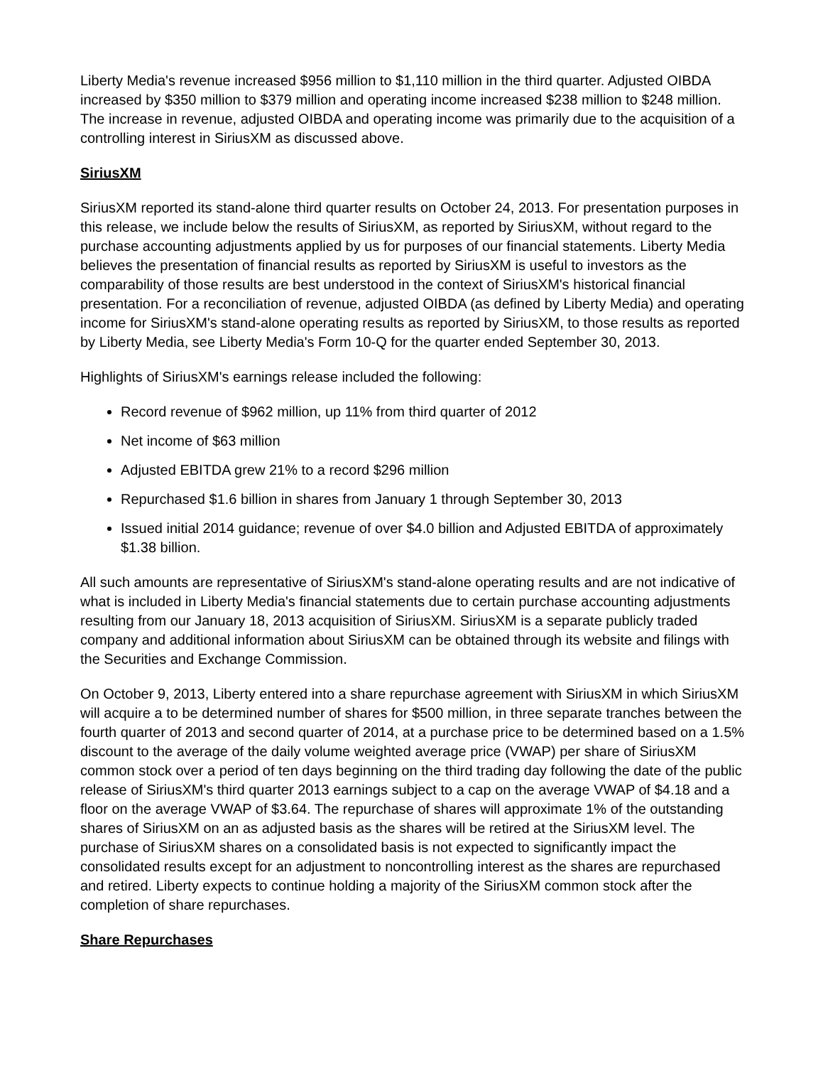Liberty Media's revenue increased $956 million to $1,110 million in the third quarter. Adjusted OIBDA increased by $350 million to $379 million and operating income increased $238 million to $248 million. The increase in revenue, adjusted OIBDA and operating income was primarily due to the acquisition of a controlling interest in SiriusXM as discussed above.
SiriusXM
SiriusXM reported its stand-alone third quarter results on October 24, 2013. For presentation purposes in this release, we include below the results of SiriusXM, as reported by SiriusXM, without regard to the purchase accounting adjustments applied by us for purposes of our financial statements. Liberty Media believes the presentation of financial results as reported by SiriusXM is useful to investors as the comparability of those results are best understood in the context of SiriusXM's historical financial presentation. For a reconciliation of revenue, adjusted OIBDA (as defined by Liberty Media) and operating income for SiriusXM's stand-alone operating results as reported by SiriusXM, to those results as reported by Liberty Media, see Liberty Media's Form 10-Q for the quarter ended September 30, 2013.
Highlights of SiriusXM's earnings release included the following:
Record revenue of $962 million, up 11% from third quarter of 2012
Net income of $63 million
Adjusted EBITDA grew 21% to a record $296 million
Repurchased $1.6 billion in shares from January 1 through September 30, 2013
Issued initial 2014 guidance; revenue of over $4.0 billion and Adjusted EBITDA of approximately $1.38 billion.
All such amounts are representative of SiriusXM's stand-alone operating results and are not indicative of what is included in Liberty Media's financial statements due to certain purchase accounting adjustments resulting from our January 18, 2013 acquisition of SiriusXM. SiriusXM is a separate publicly traded company and additional information about SiriusXM can be obtained through its website and filings with the Securities and Exchange Commission.
On October 9, 2013, Liberty entered into a share repurchase agreement with SiriusXM in which SiriusXM will acquire a to be determined number of shares for $500 million, in three separate tranches between the fourth quarter of 2013 and second quarter of 2014, at a purchase price to be determined based on a 1.5% discount to the average of the daily volume weighted average price (VWAP) per share of SiriusXM common stock over a period of ten days beginning on the third trading day following the date of the public release of SiriusXM's third quarter 2013 earnings subject to a cap on the average VWAP of $4.18 and a floor on the average VWAP of $3.64. The repurchase of shares will approximate 1% of the outstanding shares of SiriusXM on an as adjusted basis as the shares will be retired at the SiriusXM level. The purchase of SiriusXM shares on a consolidated basis is not expected to significantly impact the consolidated results except for an adjustment to noncontrolling interest as the shares are repurchased and retired. Liberty expects to continue holding a majority of the SiriusXM common stock after the completion of share repurchases.
Share Repurchases